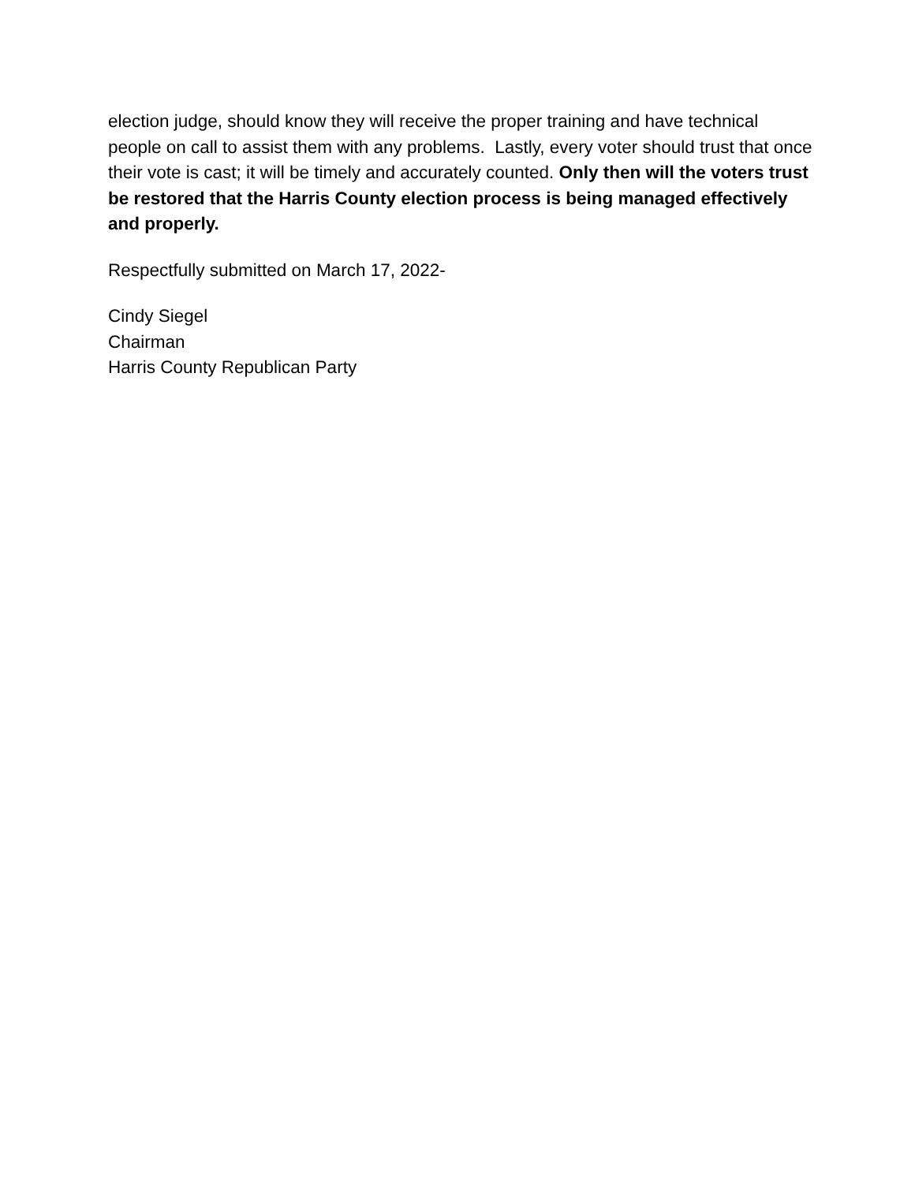election judge, should know they will receive the proper training and have technical people on call to assist them with any problems. Lastly, every voter should trust that once their vote is cast; it will be timely and accurately counted. Only then will the voters trust be restored that the Harris County election process is being managed effectively and properly.
Respectfully submitted on March 17, 2022-
Cindy Siegel
Chairman
Harris County Republican Party